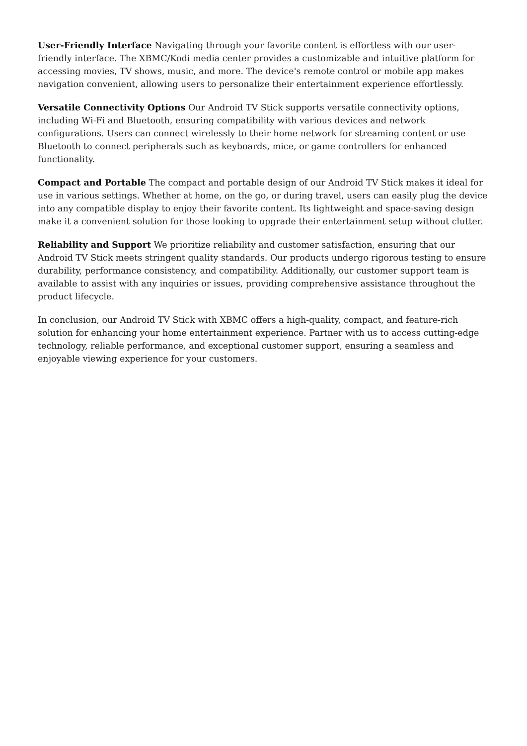User-Friendly Interface Navigating through your favorite content is effortless with our user-friendly interface. The XBMC/Kodi media center provides a customizable and intuitive platform for accessing movies, TV shows, music, and more. The device's remote control or mobile app makes navigation convenient, allowing users to personalize their entertainment experience effortlessly.
Versatile Connectivity Options Our Android TV Stick supports versatile connectivity options, including Wi-Fi and Bluetooth, ensuring compatibility with various devices and network configurations. Users can connect wirelessly to their home network for streaming content or use Bluetooth to connect peripherals such as keyboards, mice, or game controllers for enhanced functionality.
Compact and Portable The compact and portable design of our Android TV Stick makes it ideal for use in various settings. Whether at home, on the go, or during travel, users can easily plug the device into any compatible display to enjoy their favorite content. Its lightweight and space-saving design make it a convenient solution for those looking to upgrade their entertainment setup without clutter.
Reliability and Support We prioritize reliability and customer satisfaction, ensuring that our Android TV Stick meets stringent quality standards. Our products undergo rigorous testing to ensure durability, performance consistency, and compatibility. Additionally, our customer support team is available to assist with any inquiries or issues, providing comprehensive assistance throughout the product lifecycle.
In conclusion, our Android TV Stick with XBMC offers a high-quality, compact, and feature-rich solution for enhancing your home entertainment experience. Partner with us to access cutting-edge technology, reliable performance, and exceptional customer support, ensuring a seamless and enjoyable viewing experience for your customers.